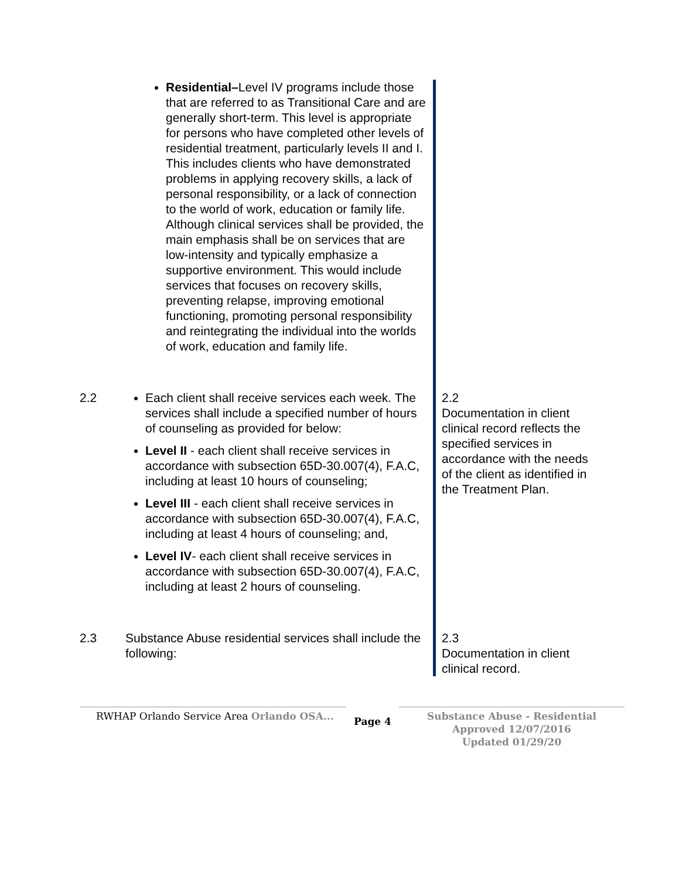| | Residential– Level IV programs include those that are referred to as Transitional Care and are generally short-term. This level is appropriate for persons who have completed other levels of residential treatment, particularly levels II and I. This includes clients who have demonstrated problems in applying recovery skills, a lack of personal responsibility, or a lack of connection to the world of work, education or family life. Although clinical services shall be provided, the main emphasis shall be on services that are low-intensity and typically emphasize a supportive environment. This would include services that focuses on recovery skills, preventing relapse, improving emotional functioning, promoting personal responsibility and reintegrating the individual into the worlds of work, education and family life. | |
| 2.2 | Each client shall receive services each week. The services shall include a specified number of hours of counseling as provided for below: Level II - each client shall receive services in accordance with subsection 65D-30.007(4), F.A.C, including at least 10 hours of counseling; Level III - each client shall receive services in accordance with subsection 65D-30.007(4), F.A.C, including at least 4 hours of counseling; and, Level IV - each client shall receive services in accordance with subsection 65D-30.007(4), F.A.C, including at least 2 hours of counseling. | 2.2 Documentation in client clinical record reflects the specified services in accordance with the needs of the client as identified in the Treatment Plan. |
| 2.3 | Substance Abuse residential services shall include the following: | 2.3 Documentation in client clinical record. |
RWHAP Orlando Service Area Orlando OSA...
Page 4
Substance Abuse - Residential
Approved 12/07/2016
Updated 01/29/20